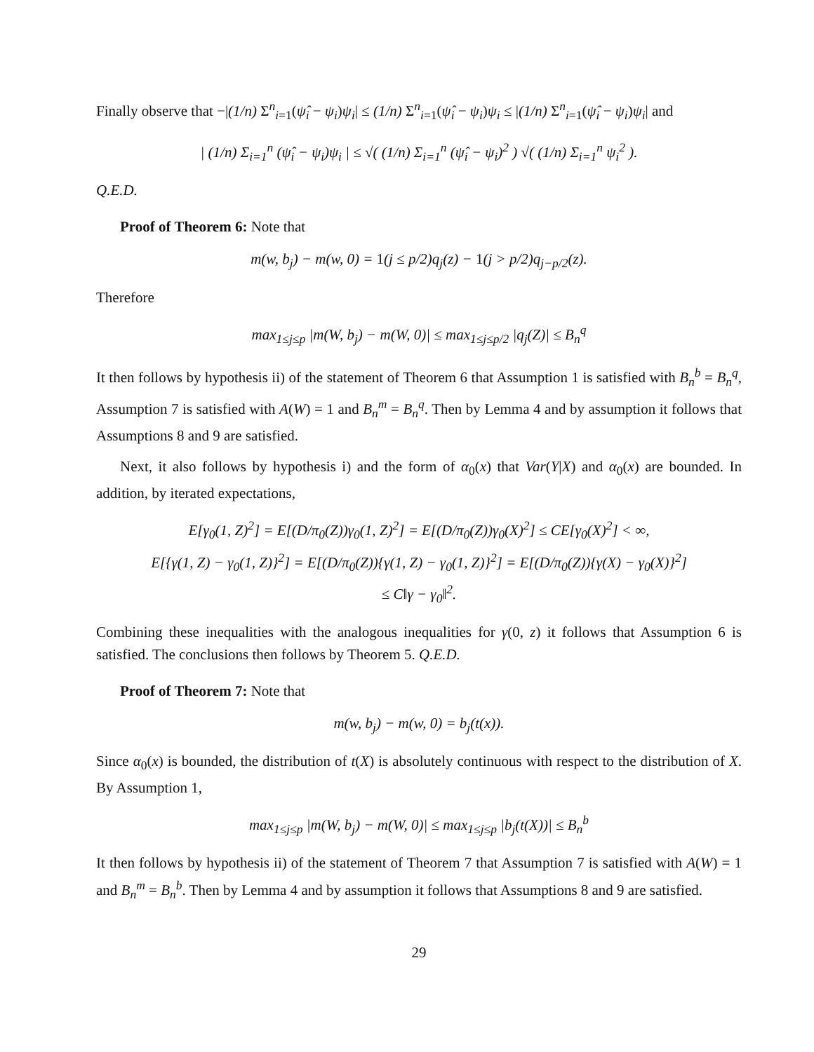Finally observe that −|(1/n) Σ<sup>n</sup><sub>i=1</sub>(ψ̂<sub>i</sub> − ψ<sub>i</sub>)ψ<sub>i</sub>| ≤ (1/n) Σ<sup>n</sup><sub>i=1</sub>(ψ̂<sub>i</sub> − ψ<sub>i</sub>)ψ<sub>i</sub> ≤ |(1/n) Σ<sup>n</sup><sub>i=1</sub>(ψ̂<sub>i</sub> − ψ<sub>i</sub>)ψ<sub>i</sub>| and
| (1/n) Σ<sub>i=1</sub><sup>n</sup> (ψ̂<sub>i</sub> − ψ<sub>i</sub>)ψ<sub>i</sub> | ≤ √( (1/n) Σ<sub>i=1</sub><sup>n</sup> (ψ̂<sub>i</sub> − ψ<sub>i</sub>)<sup>2</sup> ) √( (1/n) Σ<sub>i=1</sub><sup>n</sup> ψ<sub>i</sub><sup>2</sup> ).
Q.E.D.
Proof of Theorem 6: Note that
m(w, b<sub>j</sub>) − m(w, 0) = 1(j ≤ p/2)q<sub>j</sub>(z) − 1(j > p/2)q<sub>j−p/2</sub>(z).
Therefore
max<sub>1≤j≤p</sub> |m(W, b<sub>j</sub>) − m(W, 0)| ≤ max<sub>1≤j≤p/2</sub> |q<sub>j</sub>(Z)| ≤ B<sub>n</sub><sup>q</sup>
It then follows by hypothesis ii) of the statement of Theorem 6 that Assumption 1 is satisfied with B<sub>n</sub><sup>b</sup> = B<sub>n</sub><sup>q</sup>, Assumption 7 is satisfied with A(W) = 1 and B<sub>n</sub><sup>m</sup> = B<sub>n</sub><sup>q</sup>. Then by Lemma 4 and by assumption it follows that Assumptions 8 and 9 are satisfied.
Next, it also follows by hypothesis i) and the form of α<sub>0</sub>(x) that Var(Y|X) and α<sub>0</sub>(x) are bounded. In addition, by iterated expectations,
E[γ<sub>0</sub>(1, Z)<sup>2</sup>] = E[(D/π<sub>0</sub>(Z))γ<sub>0</sub>(1, Z)<sup>2</sup>] = E[(D/π<sub>0</sub>(Z))γ<sub>0</sub>(X)<sup>2</sup>] ≤ CE[γ<sub>0</sub>(X)<sup>2</sup>] < ∞,
E[{γ(1, Z) − γ<sub>0</sub>(1, Z)}<sup>2</sup>] = E[(D/π<sub>0</sub>(Z)){γ(1, Z) − γ<sub>0</sub>(1, Z)}<sup>2</sup>] = E[(D/π<sub>0</sub>(Z)){γ(X) − γ<sub>0</sub>(X)}<sup>2</sup>]
≤ C‖γ − γ<sub>0</sub>‖<sup>2</sup>.
Combining these inequalities with the analogous inequalities for γ(0, z) it follows that Assumption 6 is satisfied. The conclusions then follows by Theorem 5. Q.E.D.
Proof of Theorem 7: Note that
m(w, b<sub>j</sub>) − m(w, 0) = b<sub>j</sub>(t(x)).
Since α<sub>0</sub>(x) is bounded, the distribution of t(X) is absolutely continuous with respect to the distribution of X. By Assumption 1,
max<sub>1≤j≤p</sub> |m(W, b<sub>j</sub>) − m(W, 0)| ≤ max<sub>1≤j≤p</sub> |b<sub>j</sub>(t(X))| ≤ B<sub>n</sub><sup>b</sup>
It then follows by hypothesis ii) of the statement of Theorem 7 that Assumption 7 is satisfied with A(W) = 1 and B<sub>n</sub><sup>m</sup> = B<sub>n</sub><sup>b</sup>. Then by Lemma 4 and by assumption it follows that Assumptions 8 and 9 are satisfied.
29